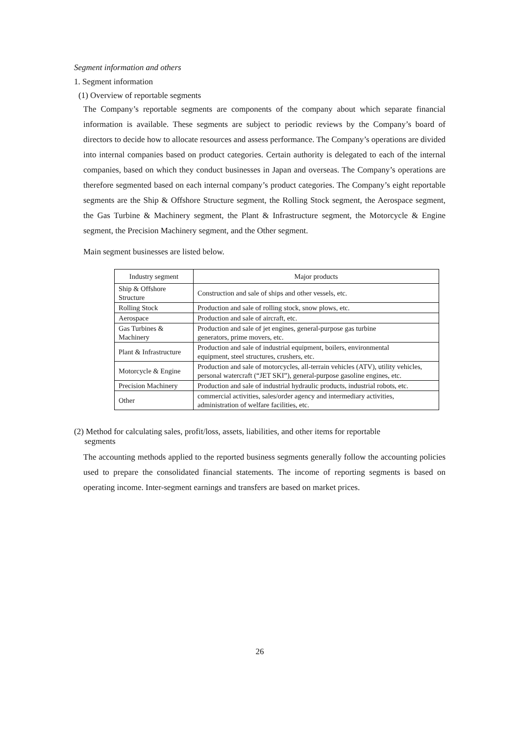Segment information and others
1. Segment information
(1) Overview of reportable segments
The Company’s reportable segments are components of the company about which separate financial information is available. These segments are subject to periodic reviews by the Company’s board of directors to decide how to allocate resources and assess performance. The Company’s operations are divided into internal companies based on product categories. Certain authority is delegated to each of the internal companies, based on which they conduct businesses in Japan and overseas. The Company’s operations are therefore segmented based on each internal company’s product categories. The Company’s eight reportable segments are the Ship & Offshore Structure segment, the Rolling Stock segment, the Aerospace segment, the Gas Turbine & Machinery segment, the Plant & Infrastructure segment, the Motorcycle & Engine segment, the Precision Machinery segment, and the Other segment.
Main segment businesses are listed below.
| Industry segment | Major products |
| --- | --- |
| Ship & Offshore Structure | Construction and sale of ships and other vessels, etc. |
| Rolling Stock | Production and sale of rolling stock, snow plows, etc. |
| Aerospace | Production and sale of aircraft, etc. |
| Gas Turbines & Machinery | Production and sale of jet engines, general-purpose gas turbine generators, prime movers, etc. |
| Plant & Infrastructure | Production and sale of industrial equipment, boilers, environmental equipment, steel structures, crushers, etc. |
| Motorcycle & Engine | Production and sale of motorcycles, all-terrain vehicles (ATV), utility vehicles, personal watercraft (“JET SKI”), general-purpose gasoline engines, etc. |
| Precision Machinery | Production and sale of industrial hydraulic products, industrial robots, etc. |
| Other | commercial activities, sales/order agency and intermediary activities, administration of welfare facilities, etc. |
(2) Method for calculating sales, profit/loss, assets, liabilities, and other items for reportable
segments
The accounting methods applied to the reported business segments generally follow the accounting policies used to prepare the consolidated financial statements. The income of reporting segments is based on operating income. Inter-segment earnings and transfers are based on market prices.
26